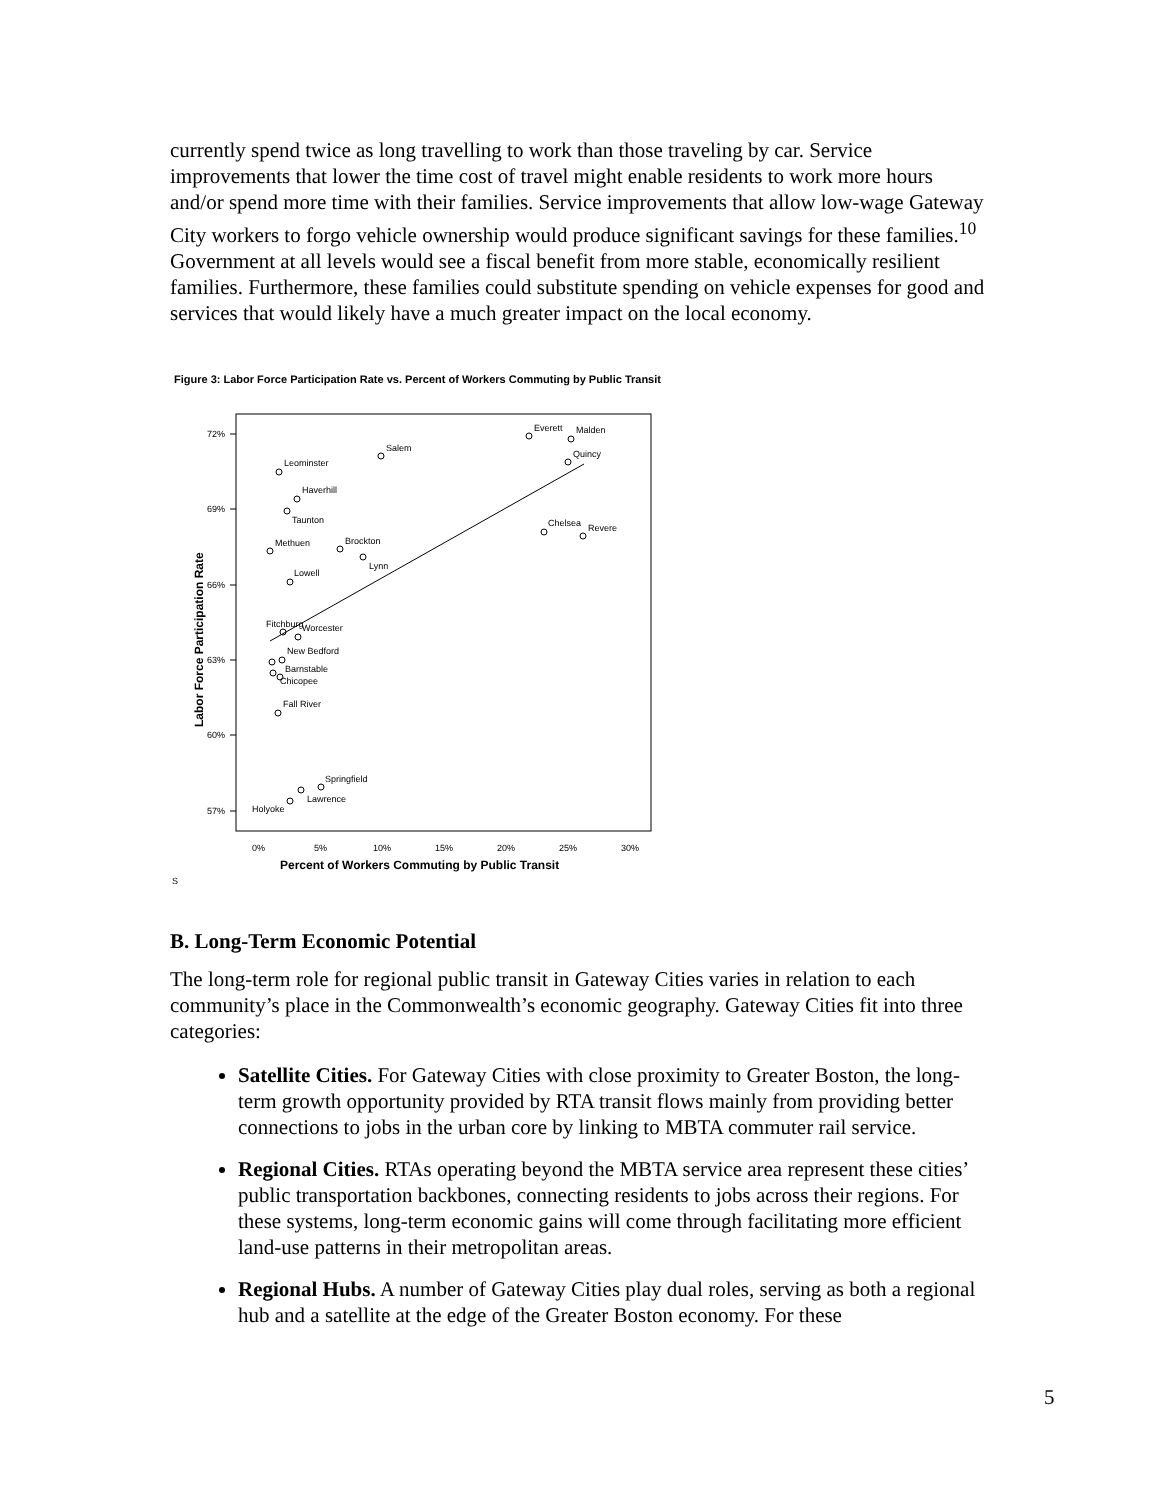currently spend twice as long travelling to work than those traveling by car. Service improvements that lower the time cost of travel might enable residents to work more hours and/or spend more time with their families. Service improvements that allow low-wage Gateway City workers to forgo vehicle ownership would produce significant savings for these families.<sup>10</sup> Government at all levels would see a fiscal benefit from more stable, economically resilient families. Furthermore, these families could substitute spending on vehicle expenses for good and services that would likely have a much greater impact on the local economy.
Figure 3: Labor Force Participation Rate vs. Percent of Workers Commuting by Public Transit
72%
69%
66%
63%
60%
57%
0%
5%
10%
15%
20%
25%
30%
Percent of Workers Commuting by Public Transit
Labor Force Participation Rate
Everett
Malden
Salem
Quincy
Leominster
Haverhill
Taunton
Chelsea
Revere
Methuen
Brockton
Lynn
Lowell
Fitchburg
Worcester
New Bedford
Barnstable
Chicopee
Fall River
Springfield
Lawrence
Holyoke
S
B. Long-Term Economic Potential
The long-term role for regional public transit in Gateway Cities varies in relation to each community’s place in the Commonwealth’s economic geography. Gateway Cities fit into three categories:
Satellite Cities. For Gateway Cities with close proximity to Greater Boston, the long-term growth opportunity provided by RTA transit flows mainly from providing better connections to jobs in the urban core by linking to MBTA commuter rail service.
Regional Cities. RTAs operating beyond the MBTA service area represent these cities’ public transportation backbones, connecting residents to jobs across their regions. For these systems, long-term economic gains will come through facilitating more efficient land-use patterns in their metropolitan areas.
Regional Hubs. A number of Gateway Cities play dual roles, serving as both a regional hub and a satellite at the edge of the Greater Boston economy. For these
5